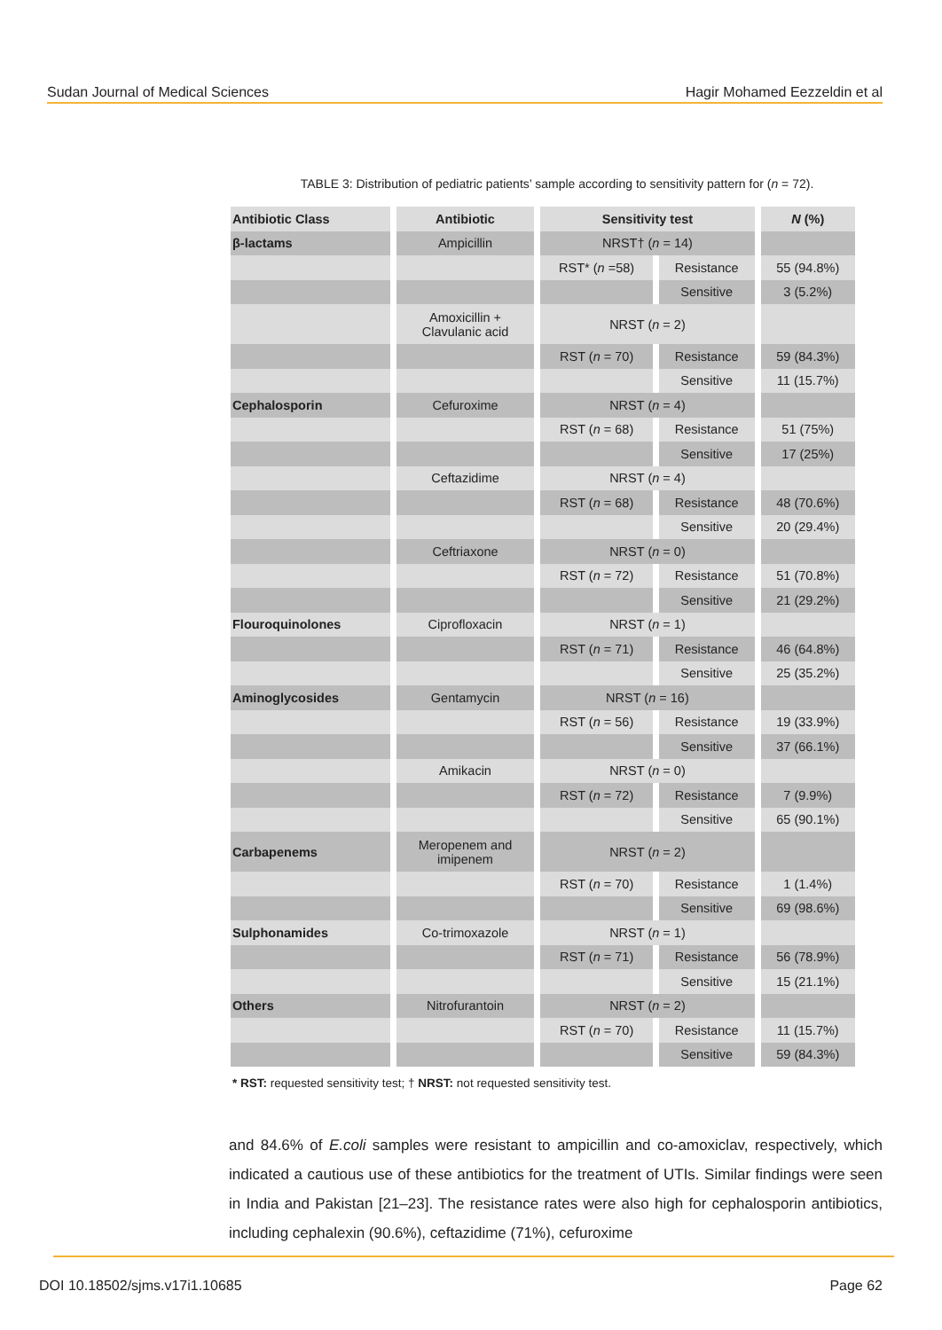Sudan Journal of Medical Sciences Hagir Mohamed Eezzeldin et al
TABLE 3: Distribution of pediatric patients’ sample according to sensitivity pattern for (n = 72).
| Antibiotic Class | Antibiotic | Sensitivity test | | N (%) |
| --- | --- | --- | --- | --- |
| β-lactams | Ampicillin | NRST† ( n = 14) | | |
| | | RST* ( n =58) | Resistance | 55 (94.8%) |
| | | | Sensitive | 3 (5.2%) |
| | Amoxicillin + Clavulanic acid | NRST ( n = 2) | | |
| | | RST ( n = 70) | Resistance | 59 (84.3%) |
| | | | Sensitive | 11 (15.7%) |
| Cephalosporin | Cefuroxime | NRST ( n = 4) | | |
| | | RST ( n = 68) | Resistance | 51 (75%) |
| | | | Sensitive | 17 (25%) |
| | Ceftazidime | NRST ( n = 4) | | |
| | | RST ( n = 68) | Resistance | 48 (70.6%) |
| | | | Sensitive | 20 (29.4%) |
| | Ceftriaxone | NRST ( n = 0) | | |
| | | RST ( n = 72) | Resistance | 51 (70.8%) |
| | | | Sensitive | 21 (29.2%) |
| Flouroquinolones | Ciprofloxacin | NRST ( n = 1) | | |
| | | RST ( n = 71) | Resistance | 46 (64.8%) |
| | | | Sensitive | 25 (35.2%) |
| Aminoglycosides | Gentamycin | NRST ( n = 16) | | |
| | | RST ( n = 56) | Resistance | 19 (33.9%) |
| | | | Sensitive | 37 (66.1%) |
| | Amikacin | NRST ( n = 0) | | |
| | | RST ( n = 72) | Resistance | 7 (9.9%) |
| | | | Sensitive | 65 (90.1%) |
| Carbapenems | Meropenem and imipenem | NRST ( n = 2) | | |
| | | RST ( n = 70) | Resistance | 1 (1.4%) |
| | | | Sensitive | 69 (98.6%) |
| Sulphonamides | Co-trimoxazole | NRST ( n = 1) | | |
| | | RST ( n = 71) | Resistance | 56 (78.9%) |
| | | | Sensitive | 15 (21.1%) |
| Others | Nitrofurantoin | NRST ( n = 2) | | |
| | | RST ( n = 70) | Resistance | 11 (15.7%) |
| | | | Sensitive | 59 (84.3%) |
* RST: requested sensitivity test; † NRST: not requested sensitivity test.
and 84.6% of E.coli samples were resistant to ampicillin and co-amoxiclav, respectively, which indicated a cautious use of these antibiotics for the treatment of UTIs. Similar findings were seen in India and Pakistan [21–23]. The resistance rates were also high for cephalosporin antibiotics, including cephalexin (90.6%), ceftazidime (71%), cefuroxime
DOI 10.18502/sjms.v17i1.10685 Page 62